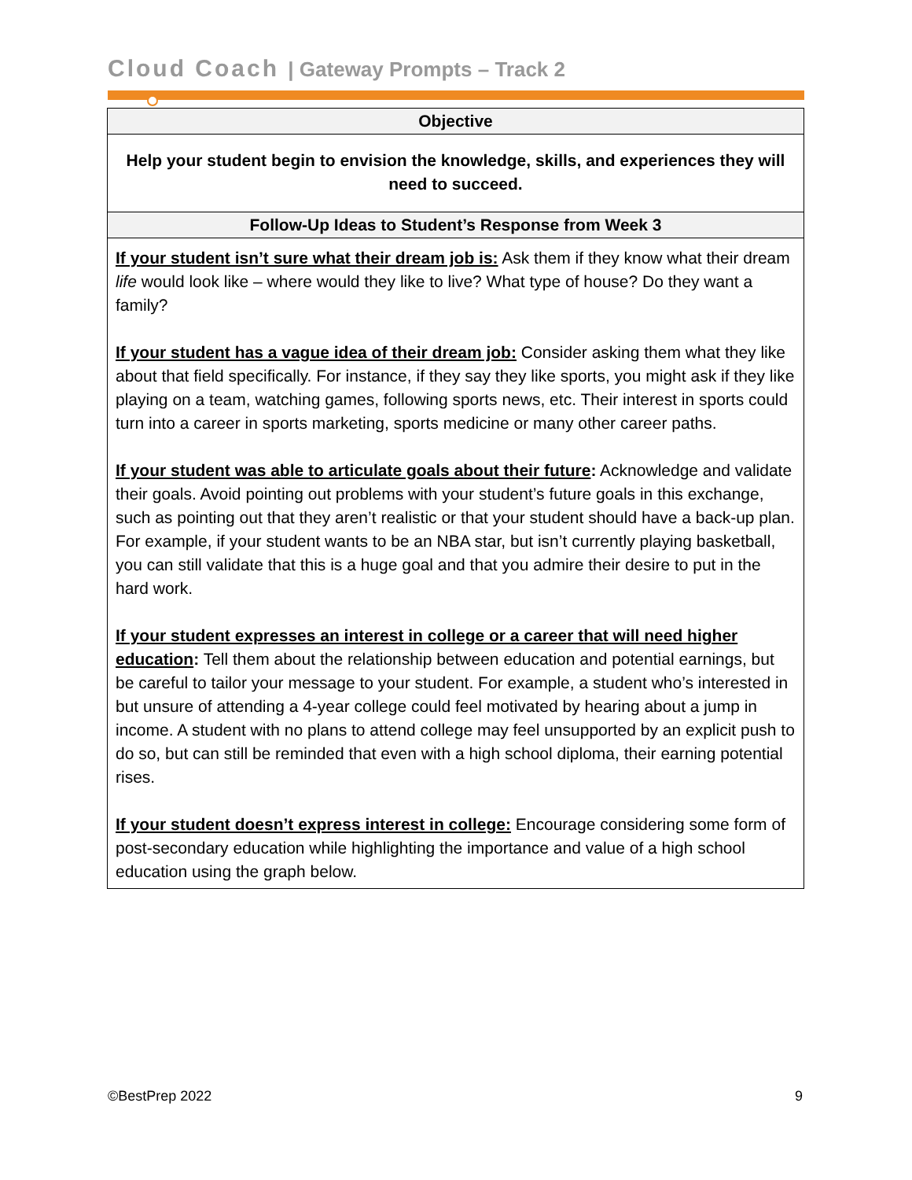Cloud Coach | Gateway Prompts – Track 2
| Objective |
| --- |
| Help your student begin to envision the knowledge, skills, and experiences they will need to succeed. |
| Follow-Up Ideas to Student’s Response from Week 3 |
| If your student isn’t sure what their dream job is: Ask them if they know what their dream life would look like – where would they like to live? What type of house? Do they want a family? If your student has a vague idea of their dream job: Consider asking them what they like about that field specifically. For instance, if they say they like sports, you might ask if they like playing on a team, watching games, following sports news, etc. Their interest in sports could turn into a career in sports marketing, sports medicine or many other career paths. If your student was able to articulate goals about their future : Acknowledge and validate their goals. Avoid pointing out problems with your student’s future goals in this exchange, such as pointing out that they aren’t realistic or that your student should have a back-up plan. For example, if your student wants to be an NBA star, but isn’t currently playing basketball, you can still validate that this is a huge goal and that you admire their desire to put in the hard work. If your student expresses an interest in college or a career that will need higher education : Tell them about the relationship between education and potential earnings, but be careful to tailor your message to your student. For example, a student who’s interested in but unsure of attending a 4-year college could feel motivated by hearing about a jump in income. A student with no plans to attend college may feel unsupported by an explicit push to do so, but can still be reminded that even with a high school diploma, their earning potential rises. If your student doesn’t express interest in college: Encourage considering some form of post-secondary education while highlighting the importance and value of a high school education using the graph below. |
©BestPrep 2022 9